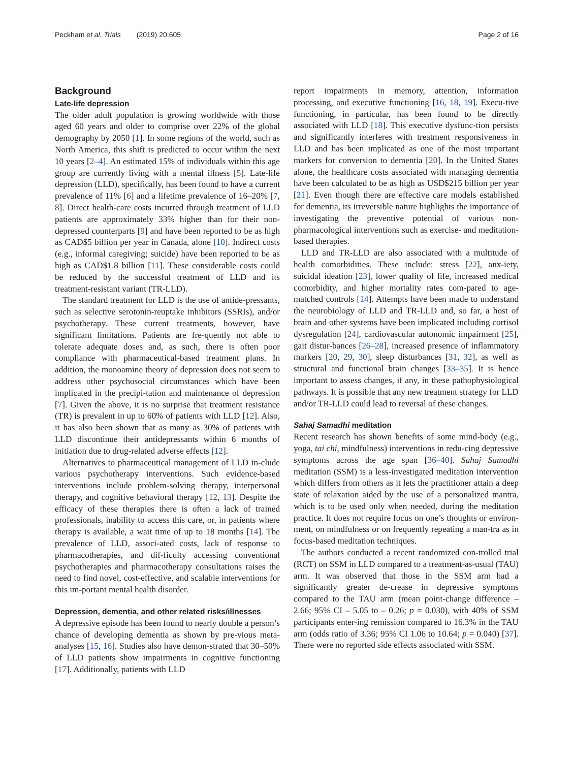Peckham et al. Trials (2019) 20:605 Page 2 of 16
Background
Late-life depression
The older adult population is growing worldwide with those aged 60 years and older to comprise over 22% of the global demography by 2050 [1]. In some regions of the world, such as North America, this shift is predicted to occur within the next 10 years [2–4]. An estimated 15% of individuals within this age group are currently living with a mental illness [5]. Late-life depression (LLD), specifically, has been found to have a current prevalence of 11% [6] and a lifetime prevalence of 16–20% [7, 8]. Direct health-care costs incurred through treatment of LLD patients are approximately 33% higher than for their non-depressed counterparts [9] and have been reported to be as high as CAD$5 billion per year in Canada, alone [10]. Indirect costs (e.g., informal caregiving; suicide) have been reported to be as high as CAD$1.8 billion [11]. These considerable costs could be reduced by the successful treatment of LLD and its treatment-resistant variant (TR-LLD).
The standard treatment for LLD is the use of antide-pressants, such as selective serotonin-reuptake inhibitors (SSRIs), and/or psychotherapy. These current treatments, however, have significant limitations. Patients are fre-quently not able to tolerate adequate doses and, as such, there is often poor compliance with pharmaceutical-based treatment plans. In addition, the monoamine theory of depression does not seem to address other psychosocial circumstances which have been implicated in the precipi-tation and maintenance of depression [7]. Given the above, it is no surprise that treatment resistance (TR) is prevalent in up to 60% of patients with LLD [12]. Also, it has also been shown that as many as 30% of patients with LLD discontinue their antidepressants within 6 months of initiation due to drug-related adverse effects [12].
Alternatives to pharmaceutical management of LLD in-clude various psychotherapy interventions. Such evidence-based interventions include problem-solving therapy, interpersonal therapy, and cognitive behavioral therapy [12, 13]. Despite the efficacy of these therapies there is often a lack of trained professionals, inability to access this care, or, in patients where therapy is available, a wait time of up to 18 months [14]. The prevalence of LLD, associ-ated costs, lack of response to pharmacotherapies, and dif-ficulty accessing conventional psychotherapies and pharmacotherapy consultations raises the need to find novel, cost-effective, and scalable interventions for this im-portant mental health disorder.
Depression, dementia, and other related risks/illnesses
A depressive episode has been found to nearly double a person’s chance of developing dementia as shown by pre-vious meta-analyses [15, 16]. Studies also have demon-strated that 30–50% of LLD patients show impairments in cognitive functioning [17]. Additionally, patients with LLD
report impairments in memory, attention, information processing, and executive functioning [16, 18, 19]. Execu-tive functioning, in particular, has been found to be directly associated with LLD [18]. This executive dysfunc-tion persists and significantly interferes with treatment responsiveness in LLD and has been implicated as one of the most important markers for conversion to dementia [20]. In the United States alone, the healthcare costs associated with managing dementia have been calculated to be as high as USD$215 billion per year [21]. Even though there are effective care models established for dementia, its irreversible nature highlights the importance of investigating the preventive potential of various non-pharmacological interventions such as exercise- and meditation-based therapies.
LLD and TR-LLD are also associated with a multitude of health comorbidities. These include: stress [22], anx-iety, suicidal ideation [23], lower quality of life, increased medical comorbidity, and higher mortality rates com-pared to age-matched controls [14]. Attempts have been made to understand the neurobiology of LLD and TR-LLD and, so far, a host of brain and other systems have been implicated including cortisol dysregulation [24], cardiovascular autonomic impairment [25], gait distur-bances [26–28], increased presence of inflammatory markers [20, 29, 30], sleep disturbances [31, 32], as well as structural and functional brain changes [33–35]. It is hence important to assess changes, if any, in these pathophysiological pathways. It is possible that any new treatment strategy for LLD and/or TR-LLD could lead to reversal of these changes.
Sahaj Samadhi meditation
Recent research has shown benefits of some mind-body (e.g., yoga, tai chi, mindfulness) interventions in redu-cing depressive symptoms across the age span [36–40]. Sahaj Samadhi meditation (SSM) is a less-investigated meditation intervention which differs from others as it lets the practitioner attain a deep state of relaxation aided by the use of a personalized mantra, which is to be used only when needed, during the meditation practice. It does not require focus on one’s thoughts or environ-ment, on mindfulness or on frequently repeating a man-tra as in focus-based meditation techniques.
The authors conducted a recent randomized con-trolled trial (RCT) on SSM in LLD compared to a treatment-as-usual (TAU) arm. It was observed that those in the SSM arm had a significantly greater de-crease in depressive symptoms compared to the TAU arm (mean point-change difference – 2.66; 95% CI – 5.05 to – 0.26; p = 0.030), with 40% of SSM participants enter-ing remission compared to 16.3% in the TAU arm (odds ratio of 3.36; 95% CI 1.06 to 10.64; p = 0.040) [37]. There were no reported side effects associated with SSM.